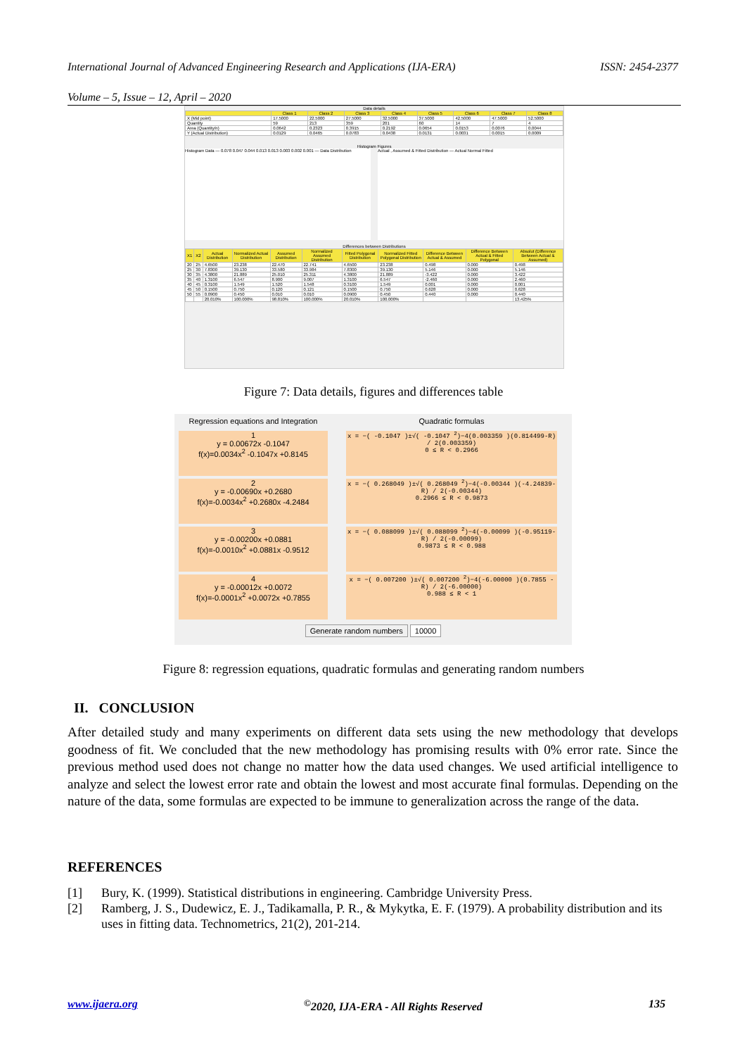International Journal of Advanced Engineering Research and Applications (IJA-ERA) ISSN: 2454-2377
Volume – 5, Issue – 12, April – 2020
Data details
| | Class 1 | Class 2 | Class 3 | Class 4 | Class 5 | Class 6 | Class 7 | Class 8 |
| --- | --- | --- | --- | --- | --- | --- | --- | --- |
| X (Mid point) | 17.5000 | 22.5000 | 27.5000 | 32.5000 | 37.5000 | 42.5000 | 47.5000 | 52.5000 |
| Quantity | 59 | 213 | 359 | 201 | 60 | 14 | 7 | 4 |
| Area (Quantity/n) | 0.0642 | 0.2323 | 0.3915 | 0.2192 | 0.0654 | 0.0153 | 0.0076 | 0.0044 |
| Y (Actual Distribution) | 0.0129 | 0.0465 | 0.0783 | 0.0438 | 0.0131 | 0.0031 | 0.0015 | 0.0009 |
Histogram Figures
Histogram Data — 0.078 0.047 0.044 0.013 0.013 0.003 0.002 0.001 — Data Distribution
Actual , Assumed & Fitted Distribution — Actual Normal Fitted
Differences between Distributions
| X1 | X2 | Actual Distribution | Normalized Actual Distribution | Assumed Distribution | Normalized Assumed Distribution | Fitted Polygonal Distribution | Normalized Fitted Polygonal Distribution | Difference Between Actual & Assumed | Difference Between Actual & Fitted Polygonal | Absolut (Difference Between Actual & Assumed) |
| --- | --- | --- | --- | --- | --- | --- | --- | --- | --- | --- |
| 20 | 25 | 4.6500 | 23.238 | 22.470 | 22.741 | 4.6500 | 23.238 | 0.498 | 0.000 | 0.498 |
| 25 | 30 | 7.8300 | 39.130 | 33.580 | 33.984 | 7.8300 | 39.130 | 5.146 | 0.000 | 5.146 |
| 30 | 35 | 4.3800 | 21.889 | 25.010 | 25.311 | 4.3800 | 21.889 | -3.422 | 0.000 | 3.422 |
| 35 | 40 | 1.3100 | 6.547 | 8.900 | 9.007 | 1.3100 | 6.547 | -2.460 | 0.000 | 2.460 |
| 40 | 45 | 0.3100 | 1.549 | 1.520 | 1.548 | 0.3100 | 1.549 | 0.001 | 0.000 | 0.001 |
| 45 | 50 | 0.1500 | 0.750 | 0.120 | 0.121 | 0.1500 | 0.750 | 0.628 | 0.000 | 0.628 |
| 50 | 55 | 0.0900 | 0.450 | 0.010 | 0.010 | 0.0900 | 0.450 | 0.440 | 0.000 | 0.440 |
| | | 20.010% | 100.000% | 98.810% | 100.000% | 20.010% | 100.000% | | | 13.425% |
Figure 7: Data details, figures and differences table
Regression equations and Integration
Quadratic formulas
1
y = 0.00672x -0.1047
f(x)=0.0034x<sup>2</sup> -0.1047x +0.8145
x = −( -0.1047 )±√( -0.1047 <sup>2</sup>)−4(0.003359 )(0.814499-R) / 2(0.003359)
0 ≤ R < 0.2966
2
y = -0.00690x +0.2680
f(x)=-0.0034x<sup>2</sup> +0.2680x -4.2484
x = −( 0.268049 )±√( 0.268049 <sup>2</sup>)−4(-0.00344 )(-4.24839-R) / 2(-0.00344)
0.2966 ≤ R < 0.9873
3
y = -0.00200x +0.0881
f(x)=-0.0010x<sup>2</sup> +0.0881x -0.9512
x = −( 0.088099 )±√( 0.088099 <sup>2</sup>)−4(-0.00099 )(-0.95119-R) / 2(-0.00099)
0.9873 ≤ R < 0.988
4
y = -0.00012x +0.0072
f(x)=-0.0001x<sup>2</sup> +0.0072x +0.7855
x = −( 0.007200 )±√( 0.007200 <sup>2</sup>)−4(-6.00000 )(0.7855 -R) / 2(-6.00000)
0.988 ≤ R < 1
Generate random numbers 10000
Figure 8: regression equations, quadratic formulas and generating random numbers
II. CONCLUSION
After detailed study and many experiments on different data sets using the new methodology that develops goodness of fit. We concluded that the new methodology has promising results with 0% error rate. Since the previous method used does not change no matter how the data used changes. We used artificial intelligence to analyze and select the lowest error rate and obtain the lowest and most accurate final formulas. Depending on the nature of the data, some formulas are expected to be immune to generalization across the range of the data.
REFERENCES
[1] Bury, K. (1999). Statistical distributions in engineering. Cambridge University Press.
[2] Ramberg, J. S., Dudewicz, E. J., Tadikamalla, P. R., & Mykytka, E. F. (1979). A probability distribution and its uses in fitting data. Technometrics, 21(2), 201-214.
www.ijaera.org<sup>©</sup>2020, IJA-ERA - All Rights Reserved 135